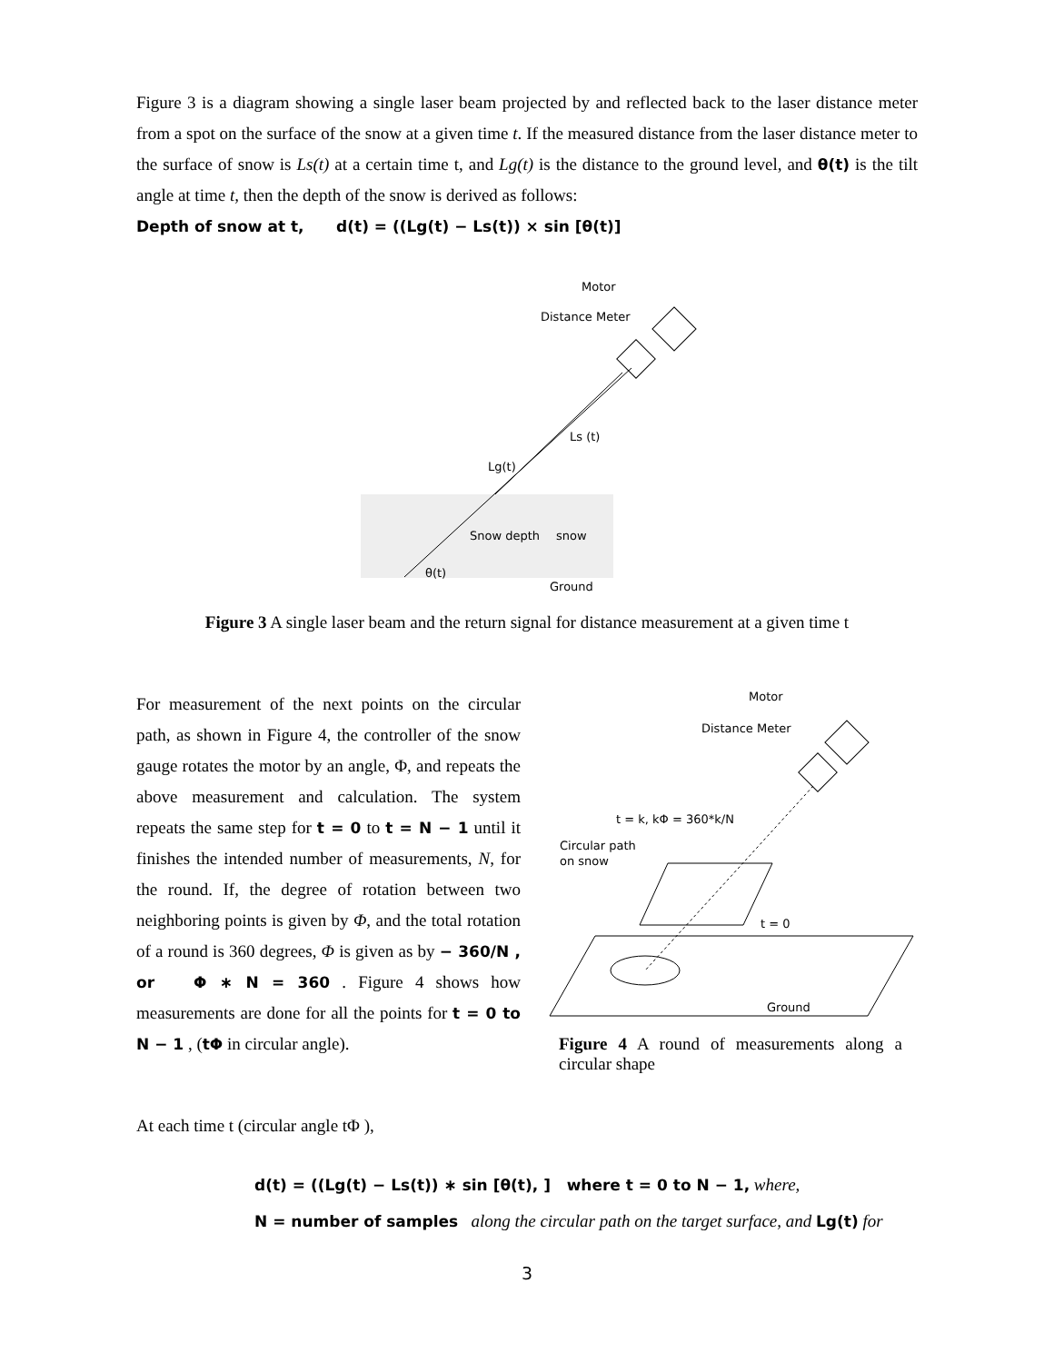Figure 3 is a diagram showing a single laser beam projected by and reflected back to the laser distance meter from a spot on the surface of the snow at a given time t. If the measured distance from the laser distance meter to the surface of snow is Ls(t) at a certain time t, and Lg(t) is the distance to the ground level, and θ(t) is the tilt angle at time t, then the depth of the snow is derived as follows:
Depth of snow at t, d(t) = ((Lg(t) − Ls(t)) × sin [θ(t)]
Motor
Distance Meter
Ls (t)
Lg(t)
Snow depth
snow
θ(t)
Ground
Figure 3 A single laser beam and the return signal for distance measurement at a given time t
For measurement of the next points on the circular path, as shown in Figure 4, the controller of the snow gauge rotates the motor by an angle, Φ, and repeats the above measurement and calculation. The system repeats the same step for t = 0 to t = N − 1 until it finishes the intended number of measurements, N, for the round. If, the degree of rotation between two neighboring points is given by Φ, and the total rotation of a round is 360 degrees, Φ is given as by − 360/N , or Φ ∗ N = 360 . Figure 4 shows how measurements are done for all the points for t = 0 to N − 1 , (tΦ in circular angle).
Motor
Distance Meter
t = k, kΦ = 360*k/N
Circular path
on snow
t = 0
Ground
Figure 4 A round of measurements along a circular shape
At each time t (circular angle tΦ ),
d(t) = ((Lg(t) − Ls(t)) ∗ sin [θ(t), ] where t = 0 to N − 1, where,
N = number of samples along the circular path on the target surface, and Lg(t) for
3